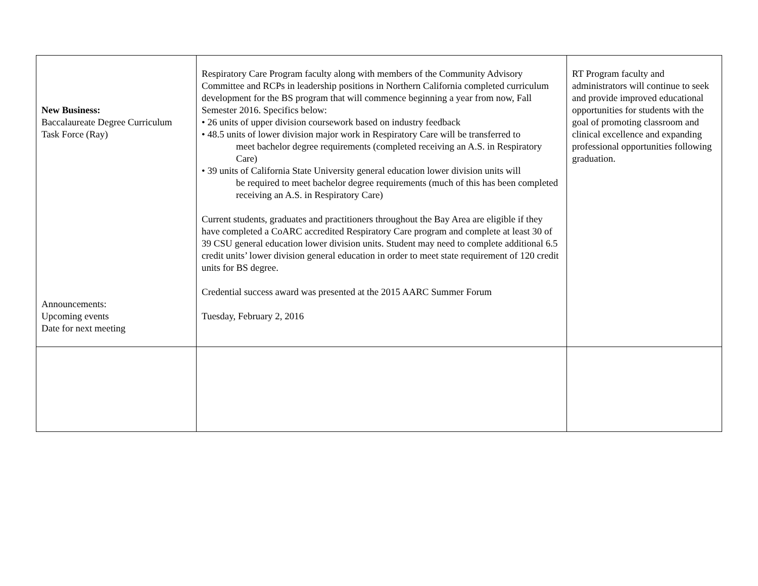| New Business: Baccalaureate Degree Curriculum Task Force (Ray) Announcements: Upcoming events Date for next meeting | Respiratory Care Program faculty along with members of the Community Advisory Committee and RCPs in leadership positions in Northern California completed curriculum development for the BS program that will commence beginning a year from now, Fall Semester 2016. Specifics below: • 26 units of upper division coursework based on industry feedback • 48.5 units of lower division major work in Respiratory Care will be transferred to meet bachelor degree requirements (completed receiving an A.S. in Respiratory Care) • 39 units of California State University general education lower division units will be required to meet bachelor degree requirements (much of this has been completed receiving an A.S. in Respiratory Care) Current students, graduates and practitioners throughout the Bay Area are eligible if they have completed a CoARC accredited Respiratory Care program and complete at least 30 of 39 CSU general education lower division units. Student may need to complete additional 6.5 credit units’ lower division general education in order to meet state requirement of 120 credit units for BS degree. Credential success award was presented at the 2015 AARC Summer Forum Tuesday, February 2, 2016 | RT Program faculty and administrators will continue to seek and provide improved educational opportunities for students with the goal of promoting classroom and clinical excellence and expanding professional opportunities following graduation. |